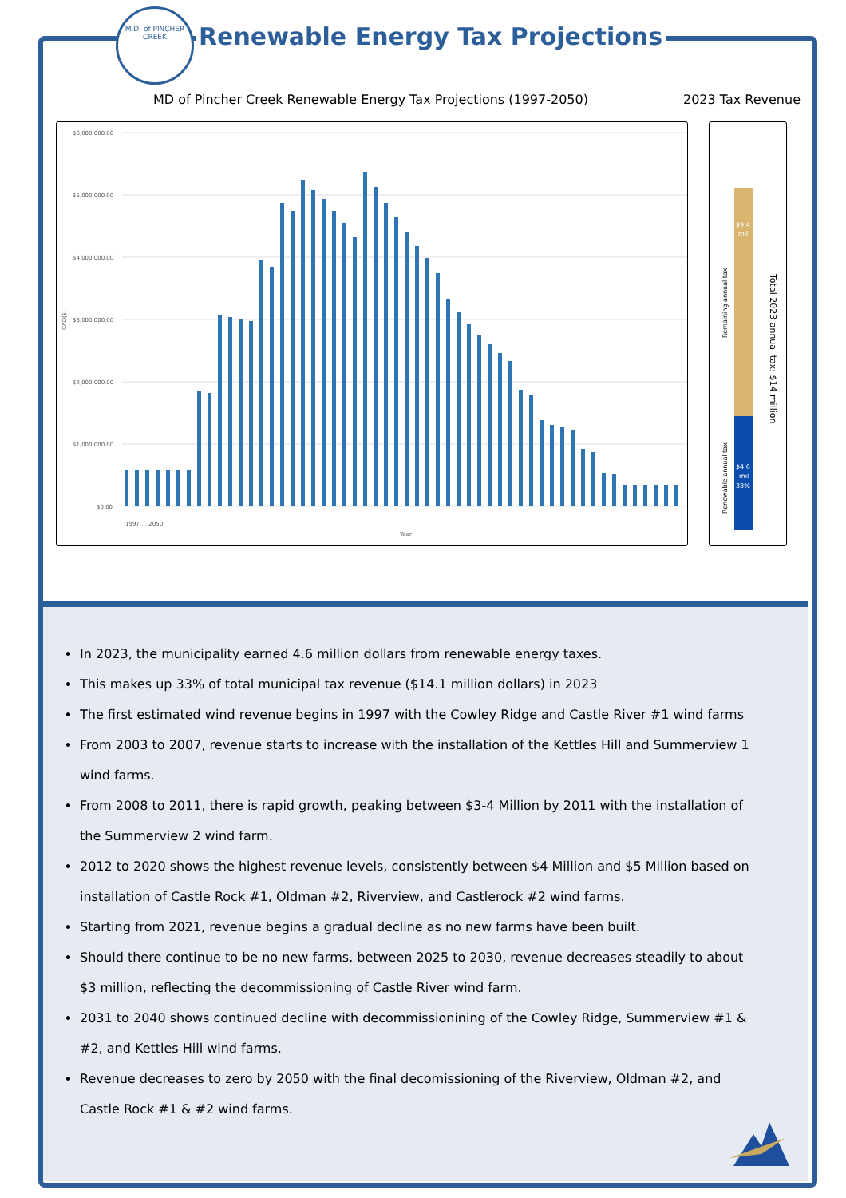M.D. of PINCHER CREEK
Renewable Energy Tax Projections
MD of Pincher Creek Renewable Energy Tax Projections (1997-2050)
2023 Tax Revenue
$6,000,000.00
$5,000,000.00
$4,000,000.00
$3,000,000.00
$2,000,000.00
$1,000,000.00
$0.00
CAD($)
Year
1997 … 2050
$9.4
mil
$4.6
mil
33%
Remaining annual tax
Renewable annual tax
Total 2023 annual tax: $14 million
In 2023, the municipality earned 4.6 million dollars from renewable energy taxes.
This makes up 33% of total municipal tax revenue ($14.1 million dollars) in 2023
The first estimated wind revenue begins in 1997 with the Cowley Ridge and Castle River #1 wind farms
From 2003 to 2007, revenue starts to increase with the installation of the Kettles Hill and Summerview 1 wind farms.
From 2008 to 2011, there is rapid growth, peaking between $3-4 Million by 2011 with the installation of the Summerview 2 wind farm.
2012 to 2020 shows the highest revenue levels, consistently between $4 Million and $5 Million based on installation of Castle Rock #1, Oldman #2, Riverview, and Castlerock #2 wind farms.
Starting from 2021, revenue begins a gradual decline as no new farms have been built.
Should there continue to be no new farms, between 2025 to 2030, revenue decreases steadily to about $3 million, reflecting the decommissioning of Castle River wind farm.
2031 to 2040 shows continued decline with decommissionining of the Cowley Ridge, Summerview #1 & #2, and Kettles Hill wind farms.
Revenue decreases to zero by 2050 with the final decomissioning of the Riverview, Oldman #2, and Castle Rock #1 & #2 wind farms.